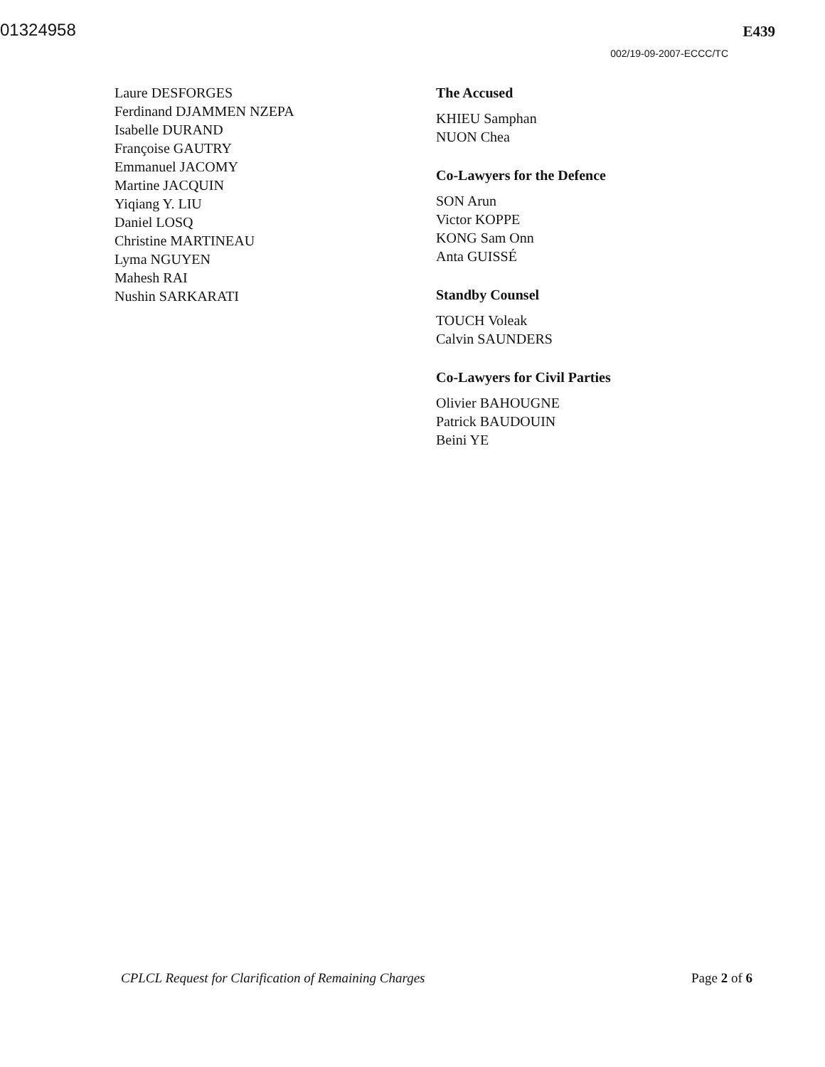01324958
E439
002/19-09-2007-ECCC/TC
Laure DESFORGES
Ferdinand DJAMMEN NZEPA
Isabelle DURAND
Françoise GAUTRY
Emmanuel JACOMY
Martine JACQUIN
Yiqiang Y. LIU
Daniel LOSQ
Christine MARTINEAU
Lyma NGUYEN
Mahesh RAI
Nushin SARKARATI
The Accused
KHIEU Samphan
NUON Chea
Co-Lawyers for the Defence
SON Arun
Victor KOPPE
KONG Sam Onn
Anta GUISSÉ
Standby Counsel
TOUCH Voleak
Calvin SAUNDERS
Co-Lawyers for Civil Parties
Olivier BAHOUGNE
Patrick BAUDOUIN
Beini YE
CPLCL Request for Clarification of Remaining Charges Page 2 of 6